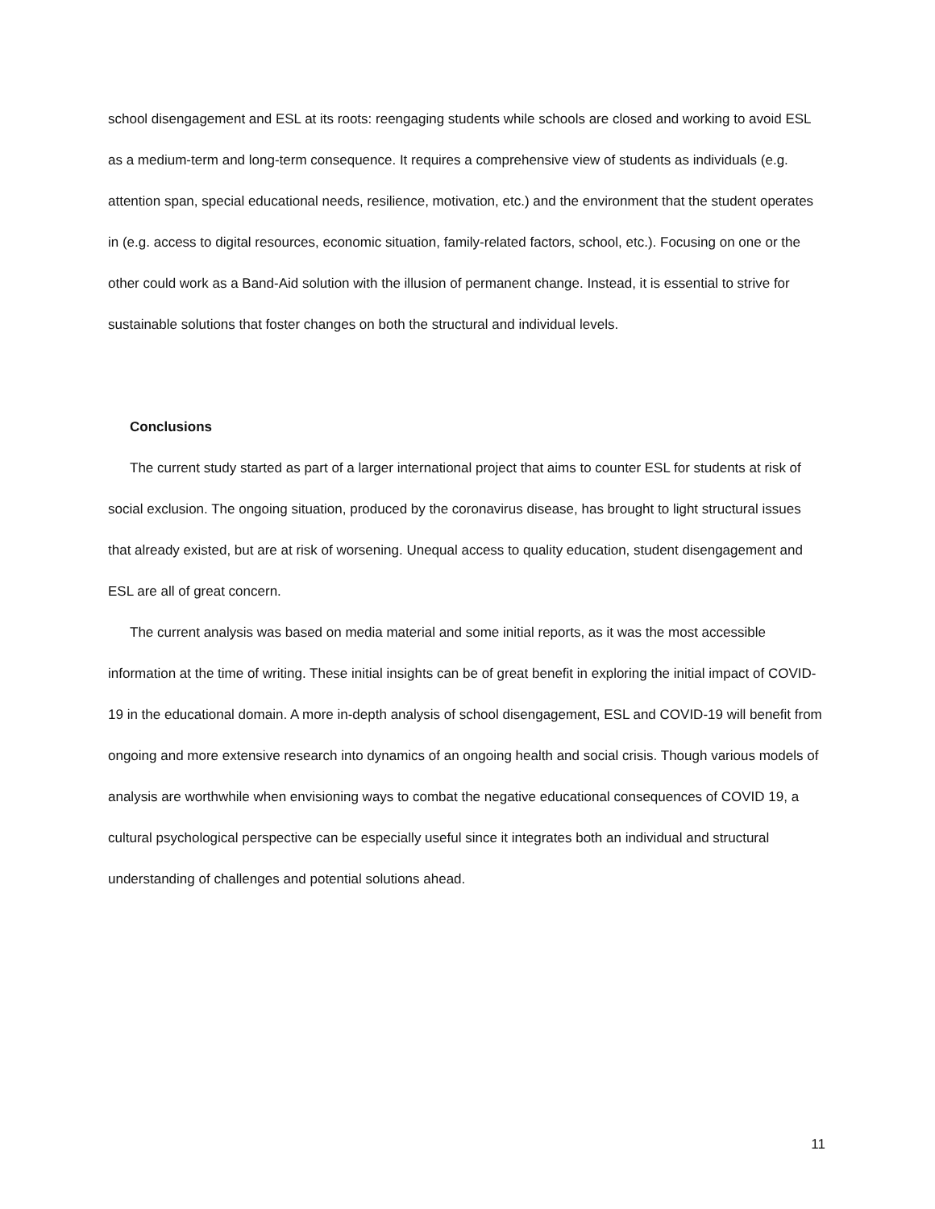school disengagement and ESL at its roots: reengaging students while schools are closed and working to avoid ESL as a medium-term and long-term consequence. It requires a comprehensive view of students as individuals (e.g. attention span, special educational needs, resilience, motivation, etc.) and the environment that the student operates in (e.g. access to digital resources, economic situation, family-related factors, school, etc.). Focusing on one or the other could work as a Band-Aid solution with the illusion of permanent change. Instead, it is essential to strive for sustainable solutions that foster changes on both the structural and individual levels.
Conclusions
The current study started as part of a larger international project that aims to counter ESL for students at risk of social exclusion. The ongoing situation, produced by the coronavirus disease, has brought to light structural issues that already existed, but are at risk of worsening. Unequal access to quality education, student disengagement and ESL are all of great concern.
The current analysis was based on media material and some initial reports, as it was the most accessible information at the time of writing. These initial insights can be of great benefit in exploring the initial impact of COVID-19 in the educational domain. A more in-depth analysis of school disengagement, ESL and COVID-19 will benefit from ongoing and more extensive research into dynamics of an ongoing health and social crisis. Though various models of analysis are worthwhile when envisioning ways to combat the negative educational consequences of COVID 19, a cultural psychological perspective can be especially useful since it integrates both an individual and structural understanding of challenges and potential solutions ahead.
11